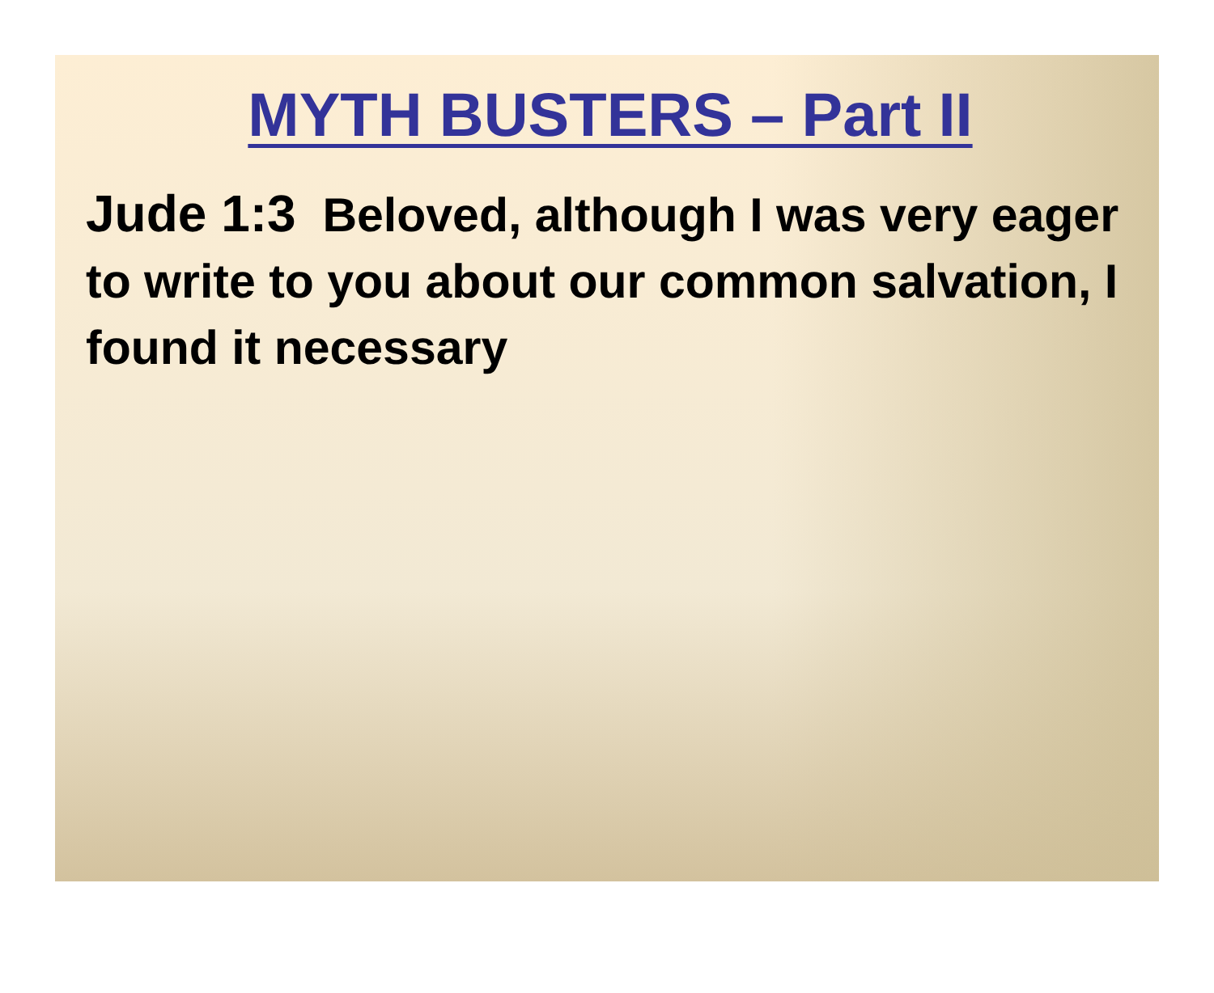MYTH BUSTERS – Part II
Jude 1:3 Beloved, although I was very eager to write to you about our common salvation, I found it necessary